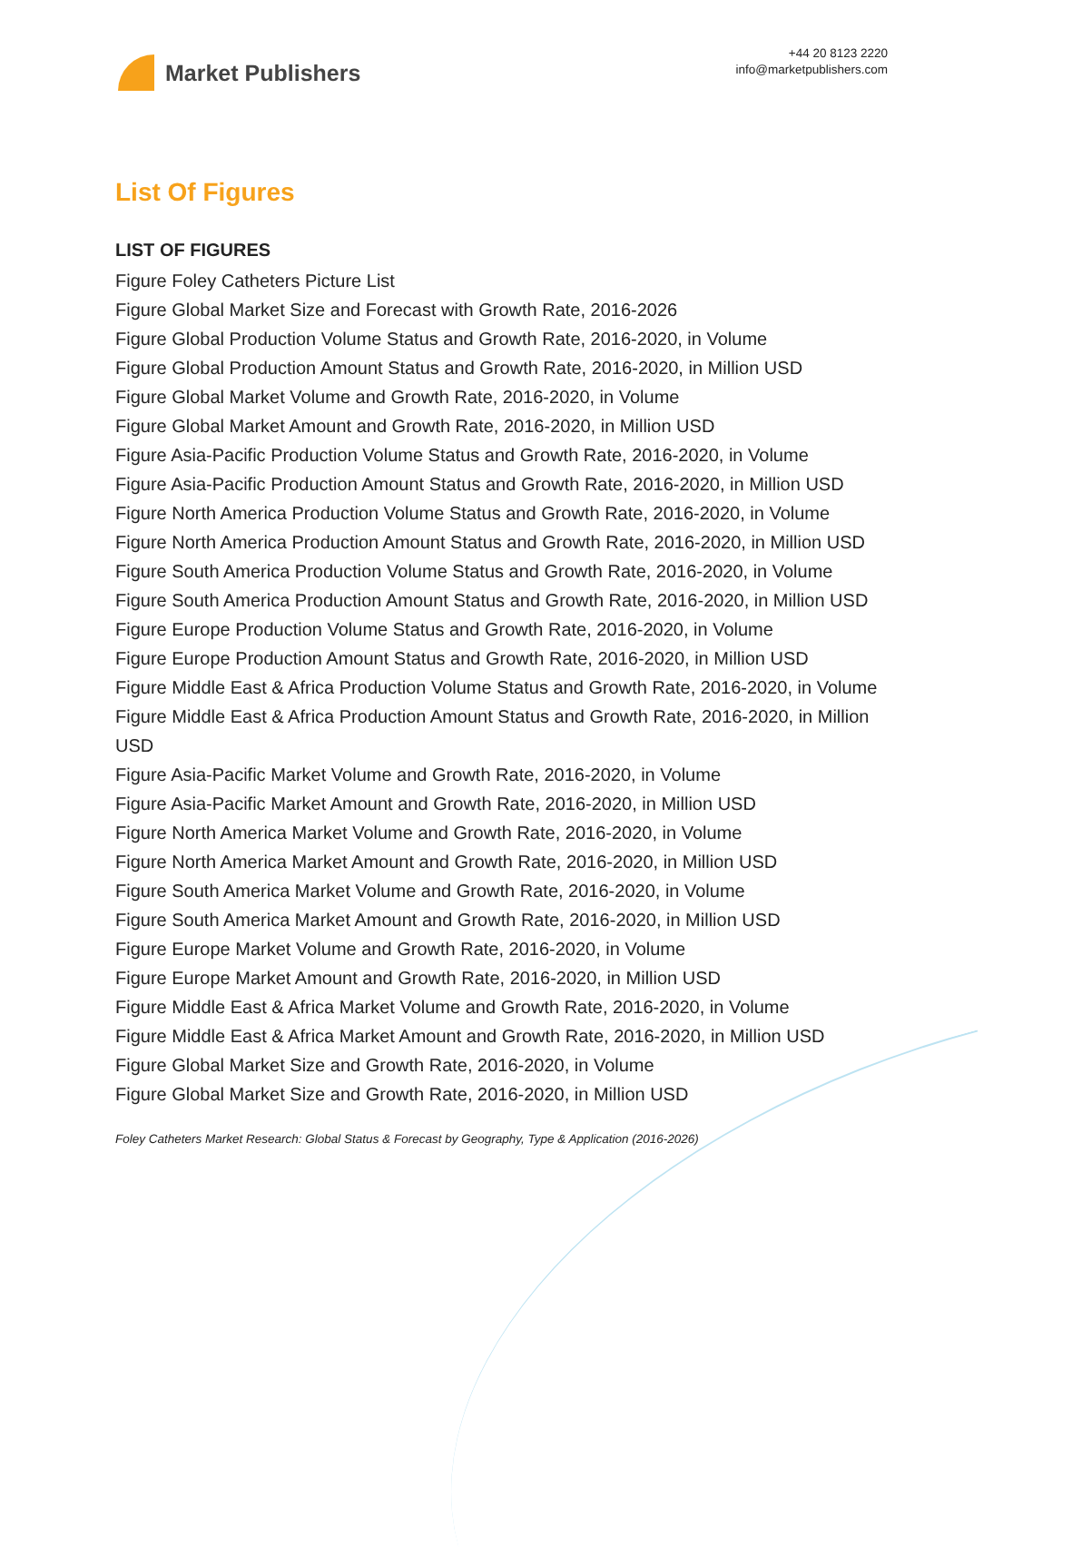Market Publishers
+44 20 8123 2220
info@marketpublishers.com
List Of Figures
LIST OF FIGURES
Figure Foley Catheters Picture List
Figure Global Market Size and Forecast with Growth Rate, 2016-2026
Figure Global Production Volume Status and Growth Rate, 2016-2020, in Volume
Figure Global Production Amount Status and Growth Rate, 2016-2020, in Million USD
Figure Global Market Volume and Growth Rate, 2016-2020, in Volume
Figure Global Market Amount and Growth Rate, 2016-2020, in Million USD
Figure Asia-Pacific Production Volume Status and Growth Rate, 2016-2020, in Volume
Figure Asia-Pacific Production Amount Status and Growth Rate, 2016-2020, in Million USD
Figure North America Production Volume Status and Growth Rate, 2016-2020, in Volume
Figure North America Production Amount Status and Growth Rate, 2016-2020, in Million USD
Figure South America Production Volume Status and Growth Rate, 2016-2020, in Volume
Figure South America Production Amount Status and Growth Rate, 2016-2020, in Million USD
Figure Europe Production Volume Status and Growth Rate, 2016-2020, in Volume
Figure Europe Production Amount Status and Growth Rate, 2016-2020, in Million USD
Figure Middle East & Africa Production Volume Status and Growth Rate, 2016-2020, in Volume
Figure Middle East & Africa Production Amount Status and Growth Rate, 2016-2020, in Million USD
Figure Asia-Pacific Market Volume and Growth Rate, 2016-2020, in Volume
Figure Asia-Pacific Market Amount and Growth Rate, 2016-2020, in Million USD
Figure North America Market Volume and Growth Rate, 2016-2020, in Volume
Figure North America Market Amount and Growth Rate, 2016-2020, in Million USD
Figure South America Market Volume and Growth Rate, 2016-2020, in Volume
Figure South America Market Amount and Growth Rate, 2016-2020, in Million USD
Figure Europe Market Volume and Growth Rate, 2016-2020, in Volume
Figure Europe Market Amount and Growth Rate, 2016-2020, in Million USD
Figure Middle East & Africa Market Volume and Growth Rate, 2016-2020, in Volume
Figure Middle East & Africa Market Amount and Growth Rate, 2016-2020, in Million USD
Figure Global Market Size and Growth Rate, 2016-2020, in Volume
Figure Global Market Size and Growth Rate, 2016-2020, in Million USD
Foley Catheters Market Research: Global Status & Forecast by Geography, Type & Application (2016-2026)